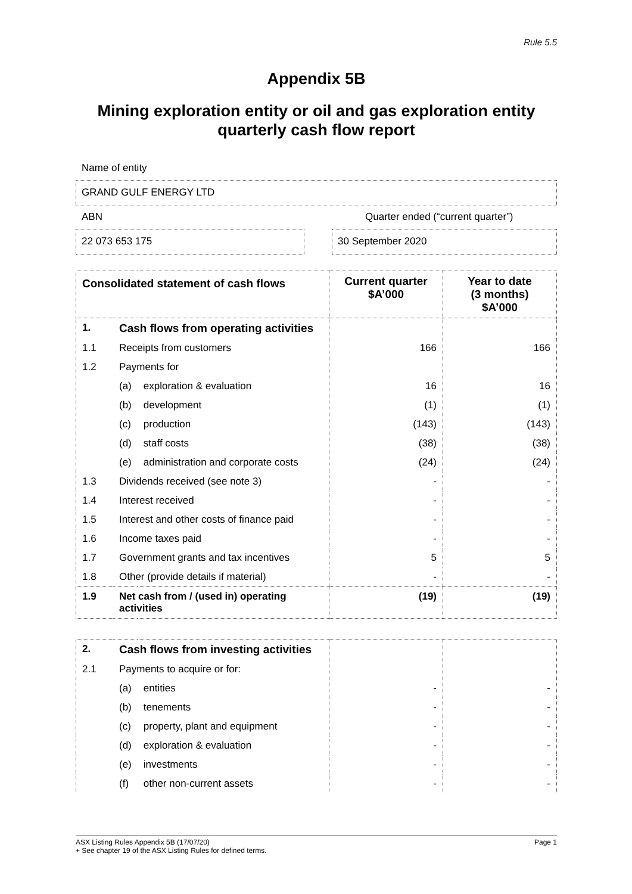Rule 5.5
Appendix 5B
Mining exploration entity or oil and gas exploration entity
quarterly cash flow report
Name of entity
GRAND GULF ENERGY LTD
ABN Quarter ended (“current quarter”)
22 073 653 175 30 September 2020
| Consolidated statement of cash flows | | | Current quarter $A’000 | Year to date (3 months) $A’000 |
| --- | --- | --- | --- | --- |
| 1. | Cash flows from operating activities | | | |
| 1.1 | Receipts from customers | | 166 | 166 |
| 1.2 | Payments for | | | |
| | (a) | exploration & evaluation | 16 | 16 |
| | (b) | development | (1) | (1) |
| | (c) | production | (143) | (143) |
| | (d) | staff costs | (38) | (38) |
| | (e) | administration and corporate costs | (24) | (24) |
| 1.3 | Dividends received (see note 3) | | - | - |
| 1.4 | Interest received | | - | - |
| 1.5 | Interest and other costs of finance paid | | - | - |
| 1.6 | Income taxes paid | | - | - |
| 1.7 | Government grants and tax incentives | | 5 | 5 |
| 1.8 | Other (provide details if material) | | - | - |
| 1.9 | Net cash from / (used in) operating activities | | (19) | (19) |
| 2. | Cash flows from investing activities | | | |
| 2.1 | Payments to acquire or for: | | | |
| | (a) | entities | - | - |
| | (b) | tenements | - | - |
| | (c) | property, plant and equipment | - | - |
| | (d) | exploration & evaluation | - | - |
| | (e) | investments | - | - |
| | (f) | other non-current assets | - | - |
ASX Listing Rules Appendix 5B (17/07/20) Page 1
+ See chapter 19 of the ASX Listing Rules for defined terms.